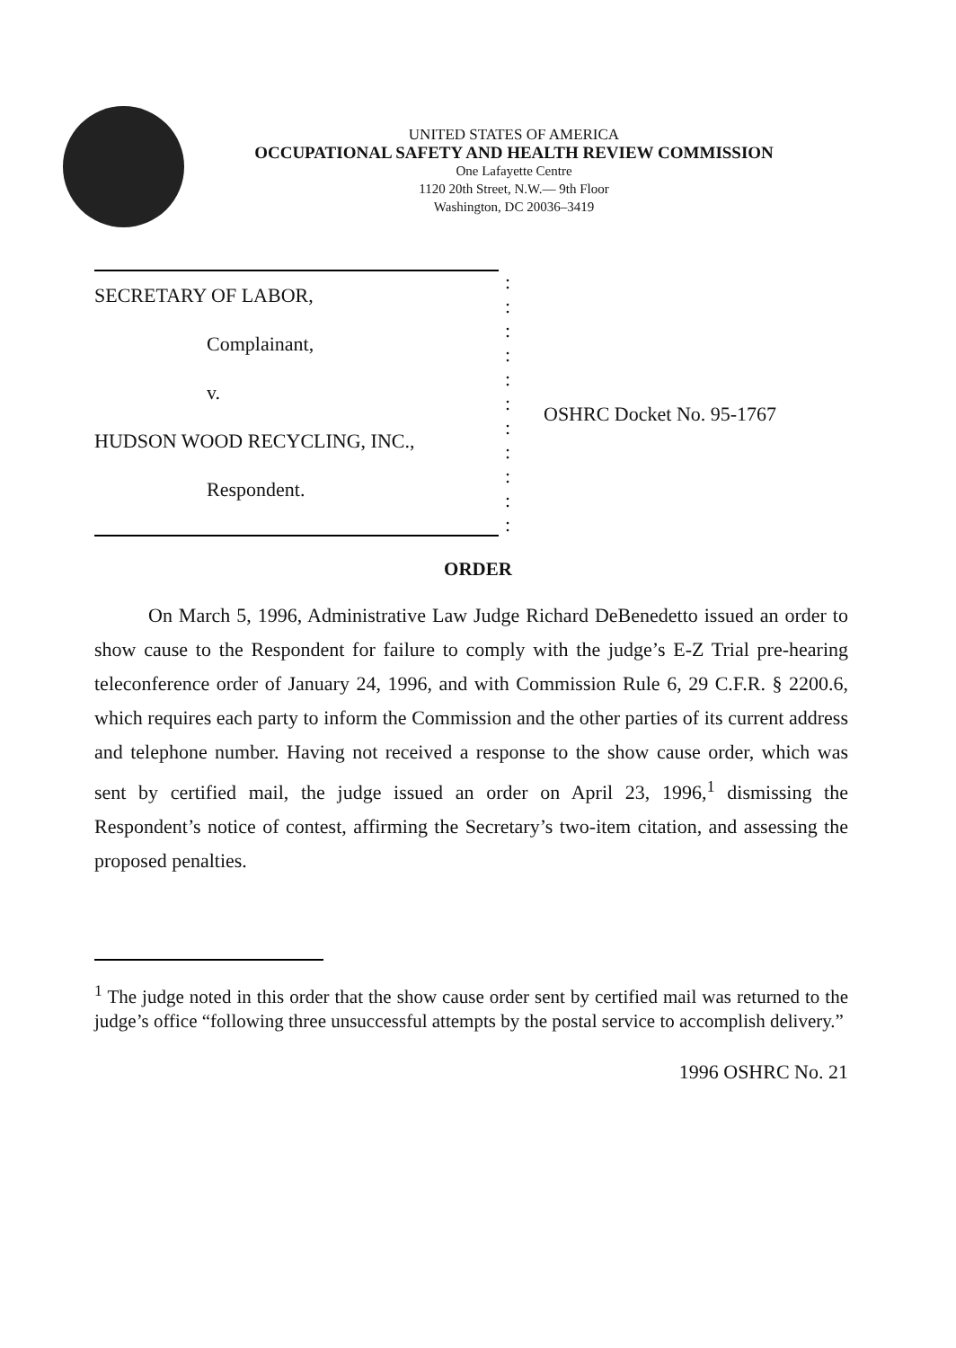UNITED STATES OF AMERICA
OCCUPATIONAL SAFETY AND HEALTH REVIEW COMMISSION
One Lafayette Centre
1120 20th Street, N.W.— 9th Floor
Washington, DC 20036–3419
SECRETARY OF LABOR,
Complainant,
v.
HUDSON WOOD RECYCLING, INC.,
Respondent.
:
:
:
:
:
:
:
:
:
:
:
OSHRC Docket No. 95-1767
ORDER
On March 5, 1996, Administrative Law Judge Richard DeBenedetto issued an order to show cause to the Respondent for failure to comply with the judge’s E-Z Trial pre-hearing teleconference order of January 24, 1996, and with Commission Rule 6, 29 C.F.R. § 2200.6, which requires each party to inform the Commission and the other parties of its current address and telephone number. Having not received a response to the show cause order, which was sent by certified mail, the judge issued an order on April 23, 1996,<sup>1</sup> dismissing the Respondent’s notice of contest, affirming the Secretary’s two-item citation, and assessing the proposed penalties.
<sup>1</sup> The judge noted in this order that the show cause order sent by certified mail was returned to the judge’s office “following three unsuccessful attempts by the postal service to accomplish delivery.”
1996 OSHRC No. 21